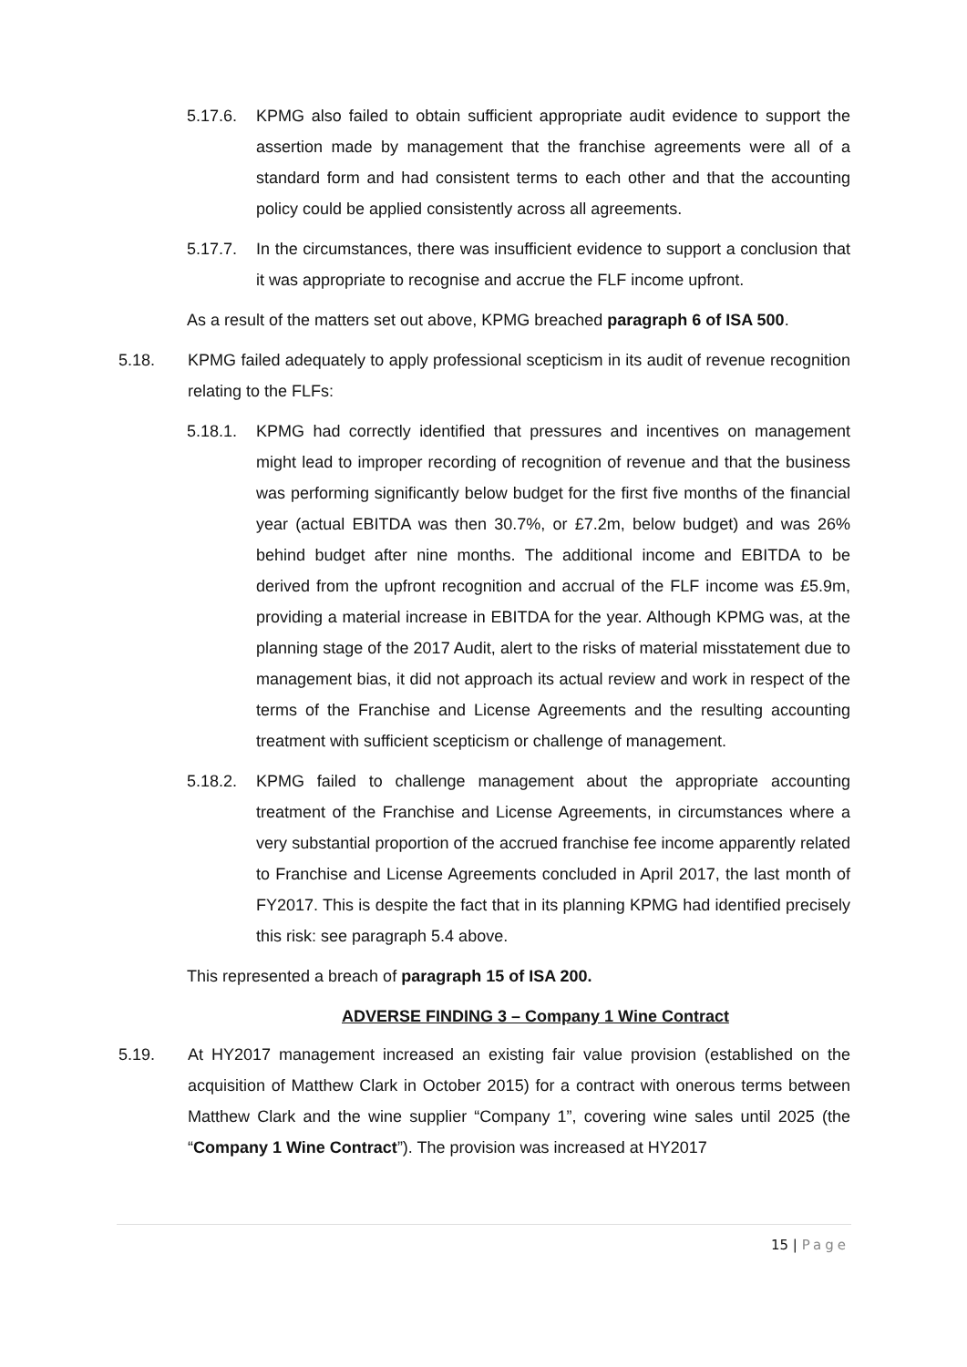5.17.6. KPMG also failed to obtain sufficient appropriate audit evidence to support the assertion made by management that the franchise agreements were all of a standard form and had consistent terms to each other and that the accounting policy could be applied consistently across all agreements.
5.17.7. In the circumstances, there was insufficient evidence to support a conclusion that it was appropriate to recognise and accrue the FLF income upfront.
As a result of the matters set out above, KPMG breached paragraph 6 of ISA 500.
5.18. KPMG failed adequately to apply professional scepticism in its audit of revenue recognition relating to the FLFs:
5.18.1. KPMG had correctly identified that pressures and incentives on management might lead to improper recording of recognition of revenue and that the business was performing significantly below budget for the first five months of the financial year (actual EBITDA was then 30.7%, or £7.2m, below budget) and was 26% behind budget after nine months. The additional income and EBITDA to be derived from the upfront recognition and accrual of the FLF income was £5.9m, providing a material increase in EBITDA for the year. Although KPMG was, at the planning stage of the 2017 Audit, alert to the risks of material misstatement due to management bias, it did not approach its actual review and work in respect of the terms of the Franchise and License Agreements and the resulting accounting treatment with sufficient scepticism or challenge of management.
5.18.2. KPMG failed to challenge management about the appropriate accounting treatment of the Franchise and License Agreements, in circumstances where a very substantial proportion of the accrued franchise fee income apparently related to Franchise and License Agreements concluded in April 2017, the last month of FY2017. This is despite the fact that in its planning KPMG had identified precisely this risk: see paragraph 5.4 above.
This represented a breach of paragraph 15 of ISA 200.
ADVERSE FINDING 3 – Company 1 Wine Contract
5.19. At HY2017 management increased an existing fair value provision (established on the acquisition of Matthew Clark in October 2015) for a contract with onerous terms between Matthew Clark and the wine supplier “Company 1”, covering wine sales until 2025 (the “Company 1 Wine Contract”). The provision was increased at HY2017
15 | Page